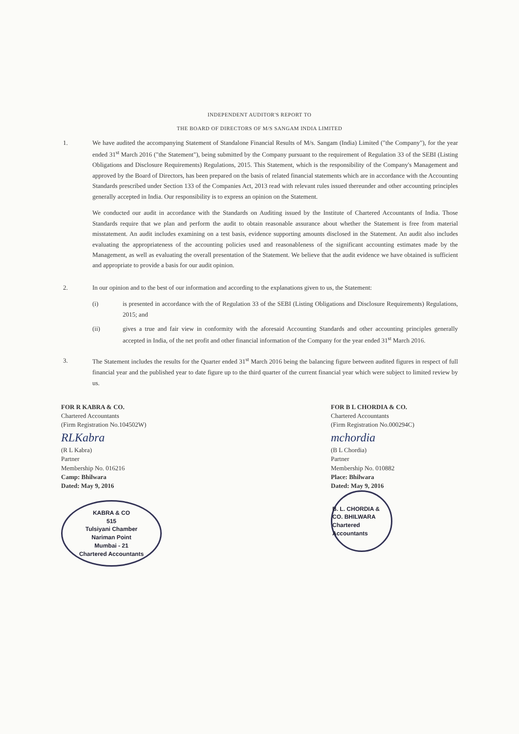INDEPENDENT AUDITOR'S REPORT TO
THE BOARD OF DIRECTORS OF M/S SANGAM INDIA LIMITED
1. We have audited the accompanying Statement of Standalone Financial Results of M/s. Sangam (India) Limited ("the Company"), for the year ended 31<sup>st</sup> March 2016 ("the Statement"), being submitted by the Company pursuant to the requirement of Regulation 33 of the SEBI (Listing Obligations and Disclosure Requirements) Regulations, 2015. This Statement, which is the responsibility of the Company's Management and approved by the Board of Directors, has been prepared on the basis of related financial statements which are in accordance with the Accounting Standards prescribed under Section 133 of the Companies Act, 2013 read with relevant rules issued thereunder and other accounting principles generally accepted in India. Our responsibility is to express an opinion on the Statement.
We conducted our audit in accordance with the Standards on Auditing issued by the Institute of Chartered Accountants of India. Those Standards require that we plan and perform the audit to obtain reasonable assurance about whether the Statement is free from material misstatement. An audit includes examining on a test basis, evidence supporting amounts disclosed in the Statement. An audit also includes evaluating the appropriateness of the accounting policies used and reasonableness of the significant accounting estimates made by the Management, as well as evaluating the overall presentation of the Statement. We believe that the audit evidence we have obtained is sufficient and appropriate to provide a basis for our audit opinion.
2. In our opinion and to the best of our information and according to the explanations given to us, the Statement:
(i) is presented in accordance with the of Regulation 33 of the SEBI (Listing Obligations and Disclosure Requirements) Regulations, 2015; and
(ii) gives a true and fair view in conformity with the aforesaid Accounting Standards and other accounting principles generally accepted in India, of the net profit and other financial information of the Company for the year ended 31<sup>st</sup> March 2016.
3. The Statement includes the results for the Quarter ended 31<sup>st</sup> March 2016 being the balancing figure between audited figures in respect of full financial year and the published year to date figure up to the third quarter of the current financial year which were subject to limited review by us.
FOR R KABRA & CO.
Chartered Accountants
(Firm Registration No.104502W)
RLKabra
(R L Kabra)
Partner
Membership No. 016216
Camp: Bhilwara
Dated: May 9, 2016
KABRA & CO
515
Tulsiyani Chamber
Nariman Point
Mumbai - 21
Chartered Accountants
FOR B L CHORDIA & CO.
Chartered Accountants
(Firm Registration No.000294C)
mchordia
(B L Chordia)
Partner
Membership No. 010882
Place: Bhilwara
Dated: May 9, 2016
B. L. CHORDIA & CO. BHILWARA Chartered Accountants